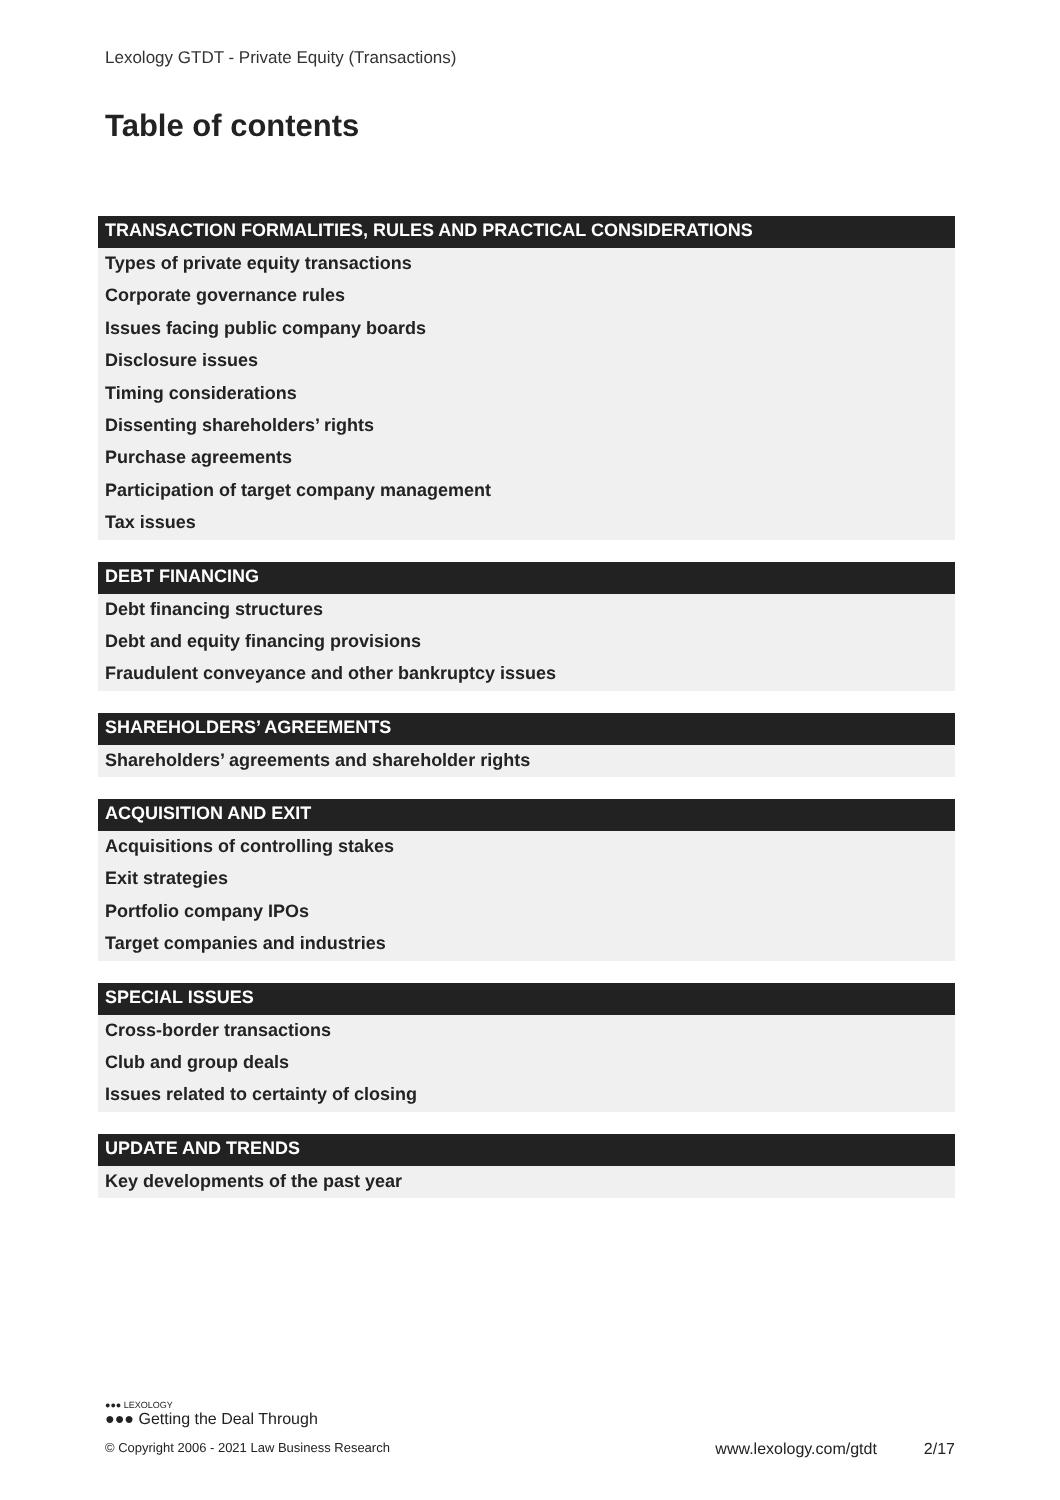Lexology GTDT - Private Equity (Transactions)
Table of contents
TRANSACTION FORMALITIES, RULES AND PRACTICAL CONSIDERATIONS
Types of private equity transactions
Corporate governance rules
Issues facing public company boards
Disclosure issues
Timing considerations
Dissenting shareholders’ rights
Purchase agreements
Participation of target company management
Tax issues
DEBT FINANCING
Debt financing structures
Debt and equity financing provisions
Fraudulent conveyance and other bankruptcy issues
SHAREHOLDERS’ AGREEMENTS
Shareholders’ agreements and shareholder rights
ACQUISITION AND EXIT
Acquisitions of controlling stakes
Exit strategies
Portfolio company IPOs
Target companies and industries
SPECIAL ISSUES
Cross-border transactions
Club and group deals
Issues related to certainty of closing
UPDATE AND TRENDS
Key developments of the past year
●●● LEXOLOGY
●●● Getting the Deal Through
© Copyright 2006 - 2021 Law Business Research
www.lexology.com/gtdt 2/17